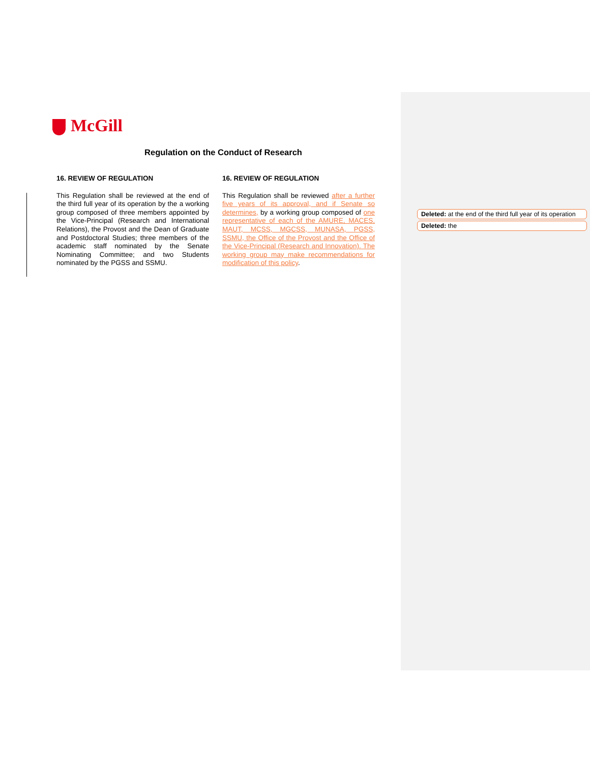McGill
Regulation on the Conduct of Research
| 16. REVIEW OF REGULATION | 16. REVIEW OF REGULATION |
| --- | --- |
| This Regulation shall be reviewed at the end of the third full year of its operation by the a working group composed of three members appointed by the Vice-Principal (Research and International Relations), the Provost and the Dean of Graduate and Postdoctoral Studies; three members of the academic staff nominated by the Senate Nominating Committee; and two Students nominated by the PGSS and SSMU. | This Regulation shall be reviewed after a further five years of its approval, and if Senate so determines, by a working group composed of one representative of each of the AMURE, MACES, MAUT, MCSS, MGCSS, MUNASA, PGSS, SSMU, the Office of the Provost and the Office of the Vice-Principal (Research and Innovation). The working group may make recommendations for modification of this policy . |
Deleted: at the end of the third full year of its operation
Deleted: the